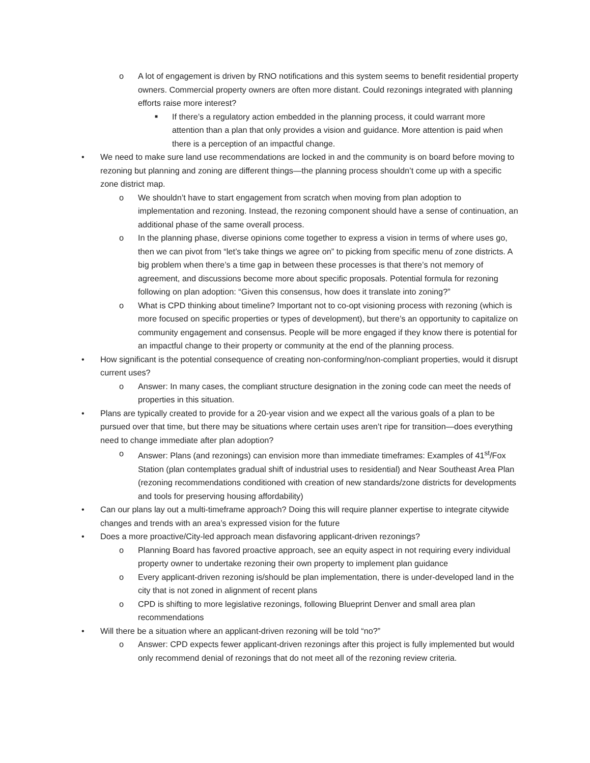o A lot of engagement is driven by RNO notifications and this system seems to benefit residential property owners. Commercial property owners are often more distant. Could rezonings integrated with planning efforts raise more interest?
■ If there’s a regulatory action embedded in the planning process, it could warrant more attention than a plan that only provides a vision and guidance. More attention is paid when there is a perception of an impactful change.
• We need to make sure land use recommendations are locked in and the community is on board before moving to rezoning but planning and zoning are different things—the planning process shouldn’t come up with a specific zone district map.
o We shouldn’t have to start engagement from scratch when moving from plan adoption to implementation and rezoning. Instead, the rezoning component should have a sense of continuation, an additional phase of the same overall process.
o In the planning phase, diverse opinions come together to express a vision in terms of where uses go, then we can pivot from “let’s take things we agree on” to picking from specific menu of zone districts. A big problem when there’s a time gap in between these processes is that there’s not memory of agreement, and discussions become more about specific proposals. Potential formula for rezoning following on plan adoption: “Given this consensus, how does it translate into zoning?”
o What is CPD thinking about timeline? Important not to co-opt visioning process with rezoning (which is more focused on specific properties or types of development), but there’s an opportunity to capitalize on community engagement and consensus. People will be more engaged if they know there is potential for an impactful change to their property or community at the end of the planning process.
• How significant is the potential consequence of creating non-conforming/non-compliant properties, would it disrupt current uses?
o Answer: In many cases, the compliant structure designation in the zoning code can meet the needs of properties in this situation.
• Plans are typically created to provide for a 20-year vision and we expect all the various goals of a plan to be pursued over that time, but there may be situations where certain uses aren’t ripe for transition—does everything need to change immediate after plan adoption?
o Answer: Plans (and rezonings) can envision more than immediate timeframes: Examples of 41<sup>st</sup>/Fox Station (plan contemplates gradual shift of industrial uses to residential) and Near Southeast Area Plan (rezoning recommendations conditioned with creation of new standards/zone districts for developments and tools for preserving housing affordability)
• Can our plans lay out a multi-timeframe approach? Doing this will require planner expertise to integrate citywide changes and trends with an area’s expressed vision for the future
• Does a more proactive/City-led approach mean disfavoring applicant-driven rezonings?
o Planning Board has favored proactive approach, see an equity aspect in not requiring every individual property owner to undertake rezoning their own property to implement plan guidance
o Every applicant-driven rezoning is/should be plan implementation, there is under-developed land in the city that is not zoned in alignment of recent plans
o CPD is shifting to more legislative rezonings, following Blueprint Denver and small area plan recommendations
• Will there be a situation where an applicant-driven rezoning will be told “no?”
o Answer: CPD expects fewer applicant-driven rezonings after this project is fully implemented but would only recommend denial of rezonings that do not meet all of the rezoning review criteria.